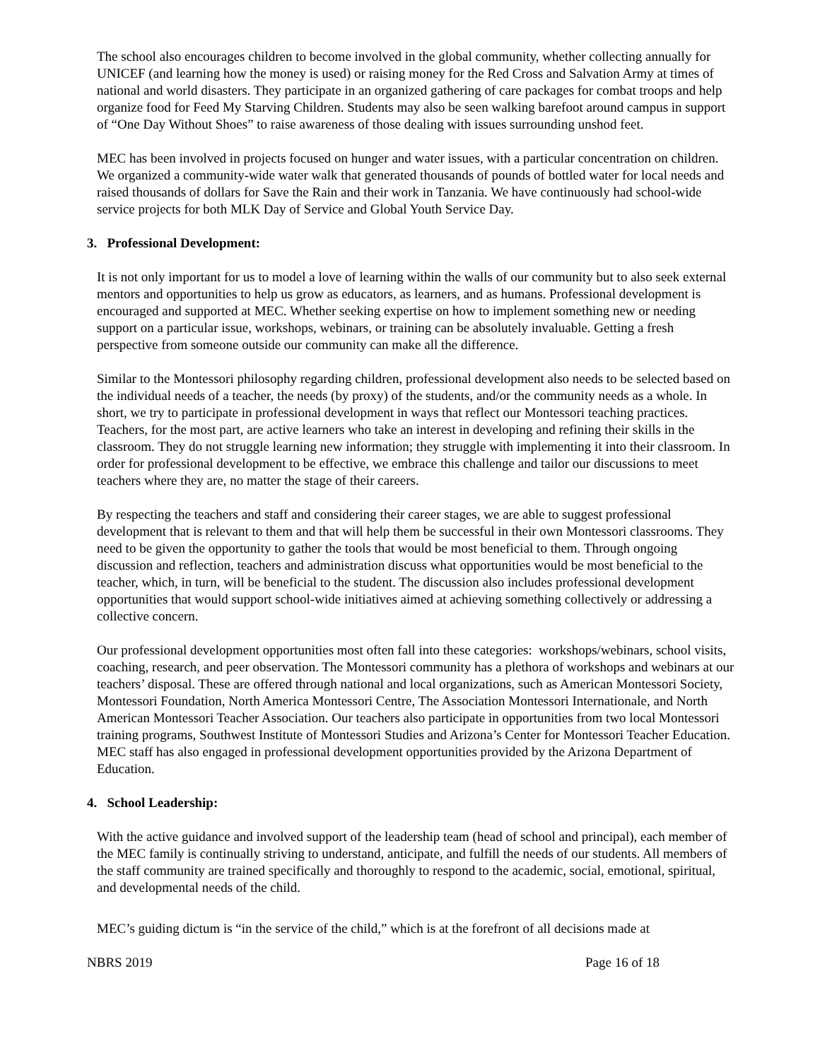The school also encourages children to become involved in the global community, whether collecting annually for UNICEF (and learning how the money is used) or raising money for the Red Cross and Salvation Army at times of national and world disasters. They participate in an organized gathering of care packages for combat troops and help organize food for Feed My Starving Children. Students may also be seen walking barefoot around campus in support of “One Day Without Shoes” to raise awareness of those dealing with issues surrounding unshod feet.
MEC has been involved in projects focused on hunger and water issues, with a particular concentration on children. We organized a community-wide water walk that generated thousands of pounds of bottled water for local needs and raised thousands of dollars for Save the Rain and their work in Tanzania. We have continuously had school-wide service projects for both MLK Day of Service and Global Youth Service Day.
3. Professional Development:
It is not only important for us to model a love of learning within the walls of our community but to also seek external mentors and opportunities to help us grow as educators, as learners, and as humans. Professional development is encouraged and supported at MEC. Whether seeking expertise on how to implement something new or needing support on a particular issue, workshops, webinars, or training can be absolutely invaluable. Getting a fresh perspective from someone outside our community can make all the difference.
Similar to the Montessori philosophy regarding children, professional development also needs to be selected based on the individual needs of a teacher, the needs (by proxy) of the students, and/or the community needs as a whole. In short, we try to participate in professional development in ways that reflect our Montessori teaching practices. Teachers, for the most part, are active learners who take an interest in developing and refining their skills in the classroom. They do not struggle learning new information; they struggle with implementing it into their classroom. In order for professional development to be effective, we embrace this challenge and tailor our discussions to meet teachers where they are, no matter the stage of their careers.
By respecting the teachers and staff and considering their career stages, we are able to suggest professional development that is relevant to them and that will help them be successful in their own Montessori classrooms. They need to be given the opportunity to gather the tools that would be most beneficial to them. Through ongoing discussion and reflection, teachers and administration discuss what opportunities would be most beneficial to the teacher, which, in turn, will be beneficial to the student. The discussion also includes professional development opportunities that would support school-wide initiatives aimed at achieving something collectively or addressing a collective concern.
Our professional development opportunities most often fall into these categories: workshops/webinars, school visits, coaching, research, and peer observation. The Montessori community has a plethora of workshops and webinars at our teachers’ disposal. These are offered through national and local organizations, such as American Montessori Society, Montessori Foundation, North America Montessori Centre, The Association Montessori Internationale, and North American Montessori Teacher Association. Our teachers also participate in opportunities from two local Montessori training programs, Southwest Institute of Montessori Studies and Arizona’s Center for Montessori Teacher Education. MEC staff has also engaged in professional development opportunities provided by the Arizona Department of Education.
4. School Leadership:
With the active guidance and involved support of the leadership team (head of school and principal), each member of the MEC family is continually striving to understand, anticipate, and fulfill the needs of our students. All members of the staff community are trained specifically and thoroughly to respond to the academic, social, emotional, spiritual, and developmental needs of the child.
MEC’s guiding dictum is “in the service of the child,” which is at the forefront of all decisions made at
NBRS 2019 Page 16 of 18